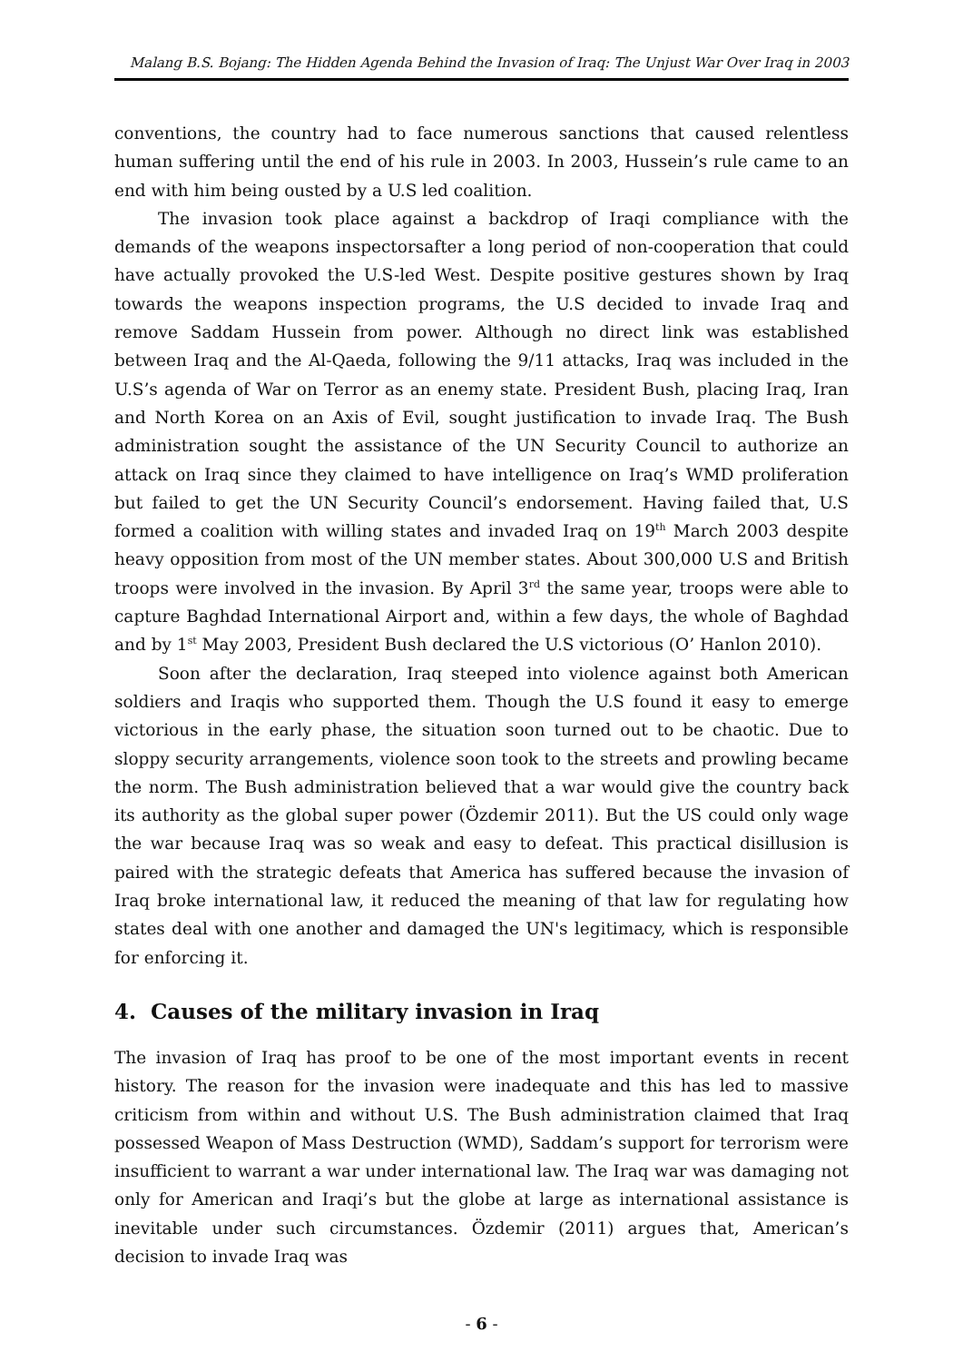Malang B.S. Bojang: The Hidden Agenda Behind the Invasion of Iraq: The Unjust War Over Iraq in 2003
conventions, the country had to face numerous sanctions that caused relentless human suffering until the end of his rule in 2003. In 2003, Hussein’s rule came to an end with him being ousted by a U.S led coalition.
The invasion took place against a backdrop of Iraqi compliance with the demands of the weapons inspectorsafter a long period of non-cooperation that could have actually provoked the U.S-led West. Despite positive gestures shown by Iraq towards the weapons inspection programs, the U.S decided to invade Iraq and remove Saddam Hussein from power. Although no direct link was established between Iraq and the Al-Qaeda, following the 9/11 attacks, Iraq was included in the U.S’s agenda of War on Terror as an enemy state. President Bush, placing Iraq, Iran and North Korea on an Axis of Evil, sought justification to invade Iraq. The Bush administration sought the assistance of the UN Security Council to authorize an attack on Iraq since they claimed to have intelligence on Iraq’s WMD proliferation but failed to get the UN Security Council’s endorsement. Having failed that, U.S formed a coalition with willing states and invaded Iraq on 19<sup>th</sup> March 2003 despite heavy opposition from most of the UN member states. About 300,000 U.S and British troops were involved in the invasion. By April 3<sup>rd</sup> the same year, troops were able to capture Baghdad International Airport and, within a few days, the whole of Baghdad and by 1<sup>st</sup> May 2003, President Bush declared the U.S victorious (O’ Hanlon 2010).
Soon after the declaration, Iraq steeped into violence against both American soldiers and Iraqis who supported them. Though the U.S found it easy to emerge victorious in the early phase, the situation soon turned out to be chaotic. Due to sloppy security arrangements, violence soon took to the streets and prowling became the norm. The Bush administration believed that a war would give the country back its authority as the global super power (Özdemir 2011). But the US could only wage the war because Iraq was so weak and easy to defeat. This practical disillusion is paired with the strategic defeats that America has suffered because the invasion of Iraq broke international law, it reduced the meaning of that law for regulating how states deal with one another and damaged the UN's legitimacy, which is responsible for enforcing it.
4. Causes of the military invasion in Iraq
The invasion of Iraq has proof to be one of the most important events in recent history. The reason for the invasion were inadequate and this has led to massive criticism from within and without U.S. The Bush administration claimed that Iraq possessed Weapon of Mass Destruction (WMD), Saddam’s support for terrorism were insufficient to warrant a war under international law. The Iraq war was damaging not only for American and Iraqi’s but the globe at large as international assistance is inevitable under such circumstances. Özdemir (2011) argues that, American’s decision to invade Iraq was
- 6 -